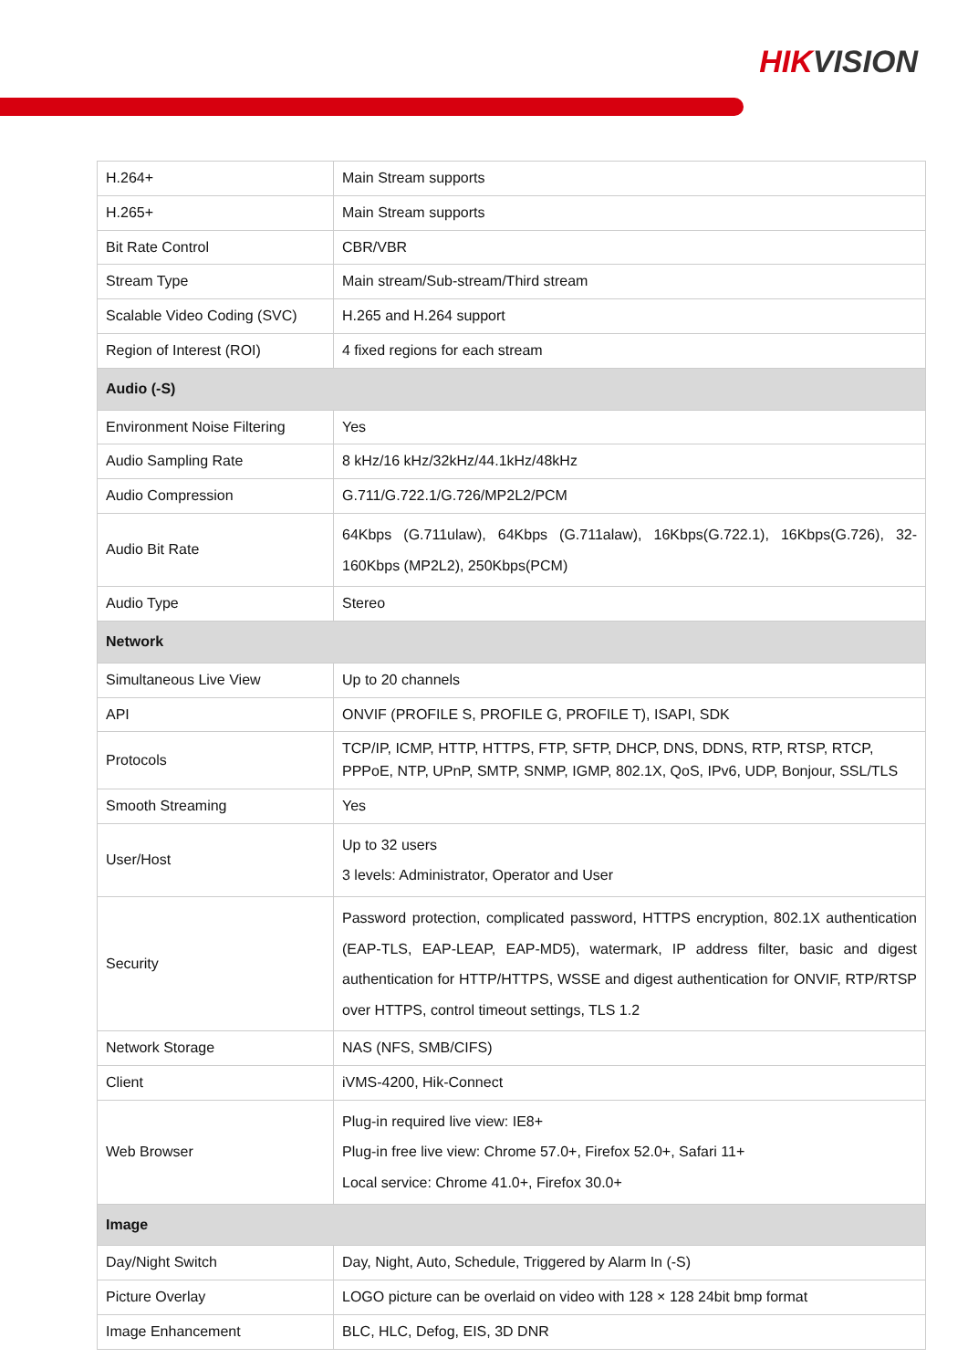HIKVISION
| H.264+ | Main Stream supports |
| H.265+ | Main Stream supports |
| Bit Rate Control | CBR/VBR |
| Stream Type | Main stream/Sub-stream/Third stream |
| Scalable Video Coding (SVC) | H.265 and H.264 support |
| Region of Interest (ROI) | 4 fixed regions for each stream |
| Audio (-S) | |
| Environment Noise Filtering | Yes |
| Audio Sampling Rate | 8 kHz/16 kHz/32kHz/44.1kHz/48kHz |
| Audio Compression | G.711/G.722.1/G.726/MP2L2/PCM |
| Audio Bit Rate | 64Kbps (G.711ulaw), 64Kbps (G.711alaw), 16Kbps(G.722.1), 16Kbps(G.726), 32-160Kbps (MP2L2), 250Kbps(PCM) |
| Audio Type | Stereo |
| Network | |
| Simultaneous Live View | Up to 20 channels |
| API | ONVIF (PROFILE S, PROFILE G, PROFILE T), ISAPI, SDK |
| Protocols | TCP/IP, ICMP, HTTP, HTTPS, FTP, SFTP, DHCP, DNS, DDNS, RTP, RTSP, RTCP, PPPoE, NTP, UPnP, SMTP, SNMP, IGMP, 802.1X, QoS, IPv6, UDP, Bonjour, SSL/TLS |
| Smooth Streaming | Yes |
| User/Host | Up to 32 users 3 levels: Administrator, Operator and User |
| Security | Password protection, complicated password, HTTPS encryption, 802.1X authentication (EAP-TLS, EAP-LEAP, EAP-MD5), watermark, IP address filter, basic and digest authentication for HTTP/HTTPS, WSSE and digest authentication for ONVIF, RTP/RTSP over HTTPS, control timeout settings, TLS 1.2 |
| Network Storage | NAS (NFS, SMB/CIFS) |
| Client | iVMS-4200, Hik-Connect |
| Web Browser | Plug-in required live view: IE8+ Plug-in free live view: Chrome 57.0+, Firefox 52.0+, Safari 11+ Local service: Chrome 41.0+, Firefox 30.0+ |
| Image | |
| Day/Night Switch | Day, Night, Auto, Schedule, Triggered by Alarm In (-S) |
| Picture Overlay | LOGO picture can be overlaid on video with 128 × 128 24bit bmp format |
| Image Enhancement | BLC, HLC, Defog, EIS, 3D DNR |